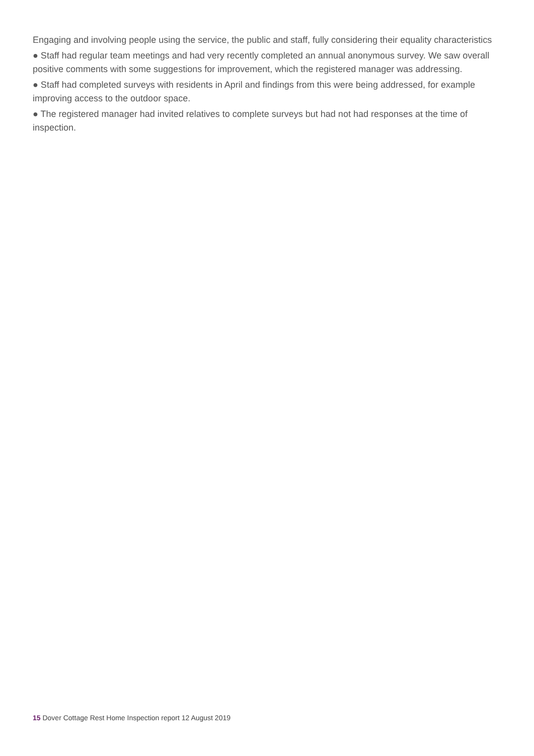Engaging and involving people using the service, the public and staff, fully considering their equality characteristics
● Staff had regular team meetings and had very recently completed an annual anonymous survey. We saw overall positive comments with some suggestions for improvement, which the registered manager was addressing.
● Staff had completed surveys with residents in April and findings from this were being addressed, for example improving access to the outdoor space.
● The registered manager had invited relatives to complete surveys but had not had responses at the time of inspection.
15 Dover Cottage Rest Home Inspection report 12 August 2019